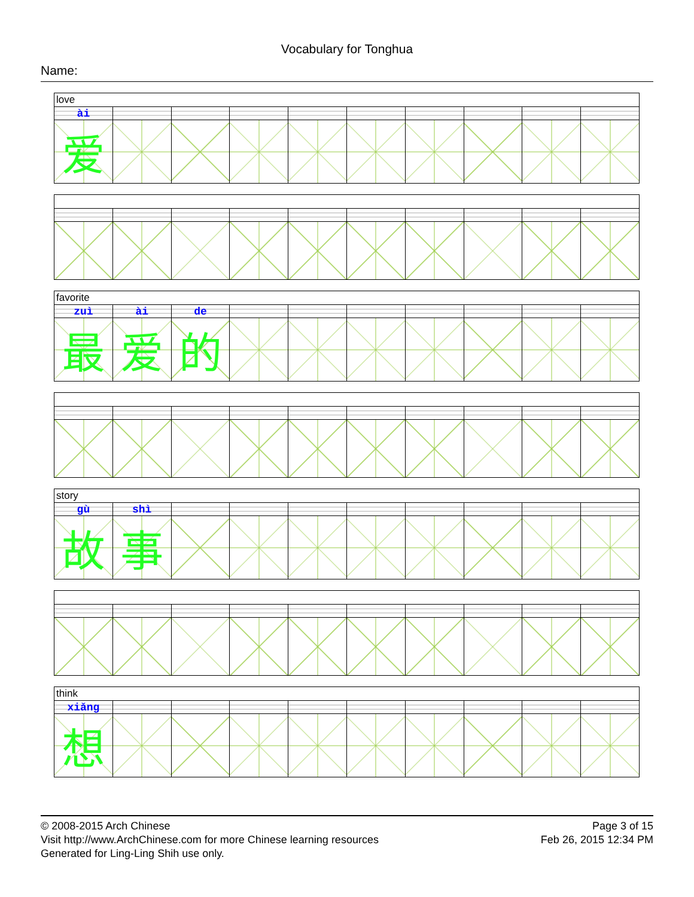Vocabulary for Tonghua
Name:
| love | | | | | | | | | |
| ài | | | | | | | | | |
| 爱 | | | | | | | | | |
| favorite | | | | | | | | | |
| zuì | ài | de | | | | | | | |
| 最 | 爱 | 的 | | | | | | | |
| story | | | | | | | | | |
| gù | shì | | | | | | | | |
| 故 | 事 | | | | | | | | |
| think | | | | | | | | | |
| xiǎng | | | | | | | | | |
| 想 | | | | | | | | | |
© 2008-2015 Arch Chinese
Visit http://www.ArchChinese.com for more Chinese learning resources
Generated for Ling-Ling Shih use only.
Page 3 of 15
Feb 26, 2015 12:34 PM